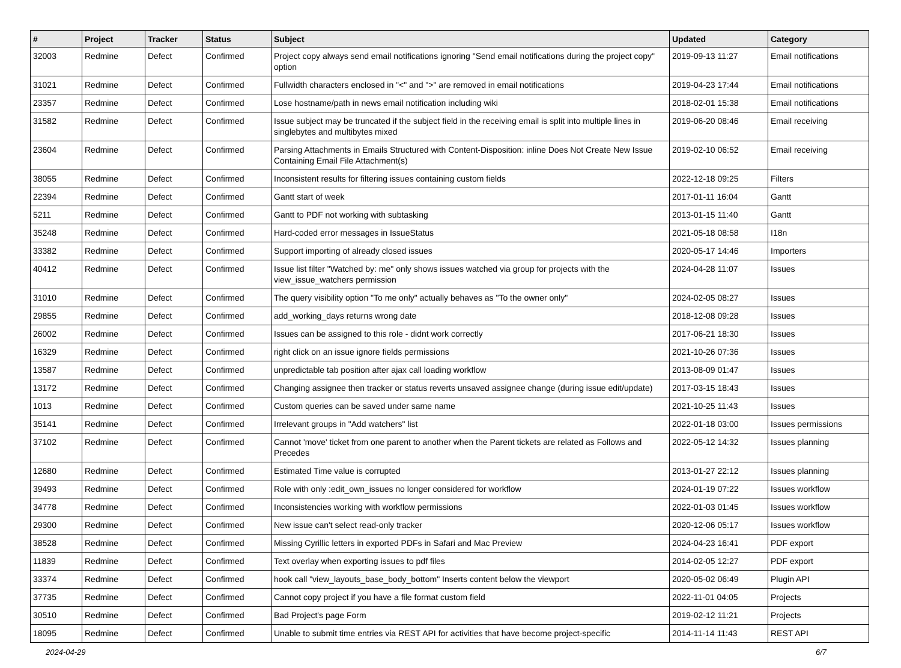| # | Project | Tracker | Status | Subject | Updated | Category |
| --- | --- | --- | --- | --- | --- | --- |
| 32003 | Redmine | Defect | Confirmed | Project copy always send email notifications ignoring "Send email notifications during the project copy" option | 2019-09-13 11:27 | Email notifications |
| 31021 | Redmine | Defect | Confirmed | Fullwidth characters enclosed in "<" and ">" are removed in email notifications | 2019-04-23 17:44 | Email notifications |
| 23357 | Redmine | Defect | Confirmed | Lose hostname/path in news email notification including wiki | 2018-02-01 15:38 | Email notifications |
| 31582 | Redmine | Defect | Confirmed | Issue subject may be truncated if the subject field in the receiving email is split into multiple lines in singlebytes and multibytes mixed | 2019-06-20 08:46 | Email receiving |
| 23604 | Redmine | Defect | Confirmed | Parsing Attachments in Emails Structured with Content-Disposition: inline Does Not Create New Issue Containing Email File Attachment(s) | 2019-02-10 06:52 | Email receiving |
| 38055 | Redmine | Defect | Confirmed | Inconsistent results for filtering issues containing custom fields | 2022-12-18 09:25 | Filters |
| 22394 | Redmine | Defect | Confirmed | Gantt start of week | 2017-01-11 16:04 | Gantt |
| 5211 | Redmine | Defect | Confirmed | Gantt to PDF not working with subtasking | 2013-01-15 11:40 | Gantt |
| 35248 | Redmine | Defect | Confirmed | Hard-coded error messages in IssueStatus | 2021-05-18 08:58 | I18n |
| 33382 | Redmine | Defect | Confirmed | Support importing of already closed issues | 2020-05-17 14:46 | Importers |
| 40412 | Redmine | Defect | Confirmed | Issue list filter "Watched by: me" only shows issues watched via group for projects with the view_issue_watchers permission | 2024-04-28 11:07 | Issues |
| 31010 | Redmine | Defect | Confirmed | The query visibility option "To me only" actually behaves as "To the owner only" | 2024-02-05 08:27 | Issues |
| 29855 | Redmine | Defect | Confirmed | add_working_days returns wrong date | 2018-12-08 09:28 | Issues |
| 26002 | Redmine | Defect | Confirmed | Issues can be assigned to this role - didnt work correctly | 2017-06-21 18:30 | Issues |
| 16329 | Redmine | Defect | Confirmed | right click on an issue ignore fields permissions | 2021-10-26 07:36 | Issues |
| 13587 | Redmine | Defect | Confirmed | unpredictable tab position after ajax call loading workflow | 2013-08-09 01:47 | Issues |
| 13172 | Redmine | Defect | Confirmed | Changing assignee then tracker or status reverts unsaved assignee change (during issue edit/update) | 2017-03-15 18:43 | Issues |
| 1013 | Redmine | Defect | Confirmed | Custom queries can be saved under same name | 2021-10-25 11:43 | Issues |
| 35141 | Redmine | Defect | Confirmed | Irrelevant groups in "Add watchers" list | 2022-01-18 03:00 | Issues permissions |
| 37102 | Redmine | Defect | Confirmed | Cannot 'move' ticket from one parent to another when the Parent tickets are related as Follows and Precedes | 2022-05-12 14:32 | Issues planning |
| 12680 | Redmine | Defect | Confirmed | Estimated Time value is corrupted | 2013-01-27 22:12 | Issues planning |
| 39493 | Redmine | Defect | Confirmed | Role with only :edit_own_issues no longer considered for workflow | 2024-01-19 07:22 | Issues workflow |
| 34778 | Redmine | Defect | Confirmed | Inconsistencies working with workflow permissions | 2022-01-03 01:45 | Issues workflow |
| 29300 | Redmine | Defect | Confirmed | New issue can't select read-only tracker | 2020-12-06 05:17 | Issues workflow |
| 38528 | Redmine | Defect | Confirmed | Missing Cyrillic letters in exported PDFs in Safari and Mac Preview | 2024-04-23 16:41 | PDF export |
| 11839 | Redmine | Defect | Confirmed | Text overlay when exporting issues to pdf files | 2014-02-05 12:27 | PDF export |
| 33374 | Redmine | Defect | Confirmed | hook call "view_layouts_base_body_bottom" Inserts content below the viewport | 2020-05-02 06:49 | Plugin API |
| 37735 | Redmine | Defect | Confirmed | Cannot copy project if you have a file format custom field | 2022-11-01 04:05 | Projects |
| 30510 | Redmine | Defect | Confirmed | Bad Project's page Form | 2019-02-12 11:21 | Projects |
| 18095 | Redmine | Defect | Confirmed | Unable to submit time entries via REST API for activities that have become project-specific | 2014-11-14 11:43 | REST API |
2024-04-29 6/7